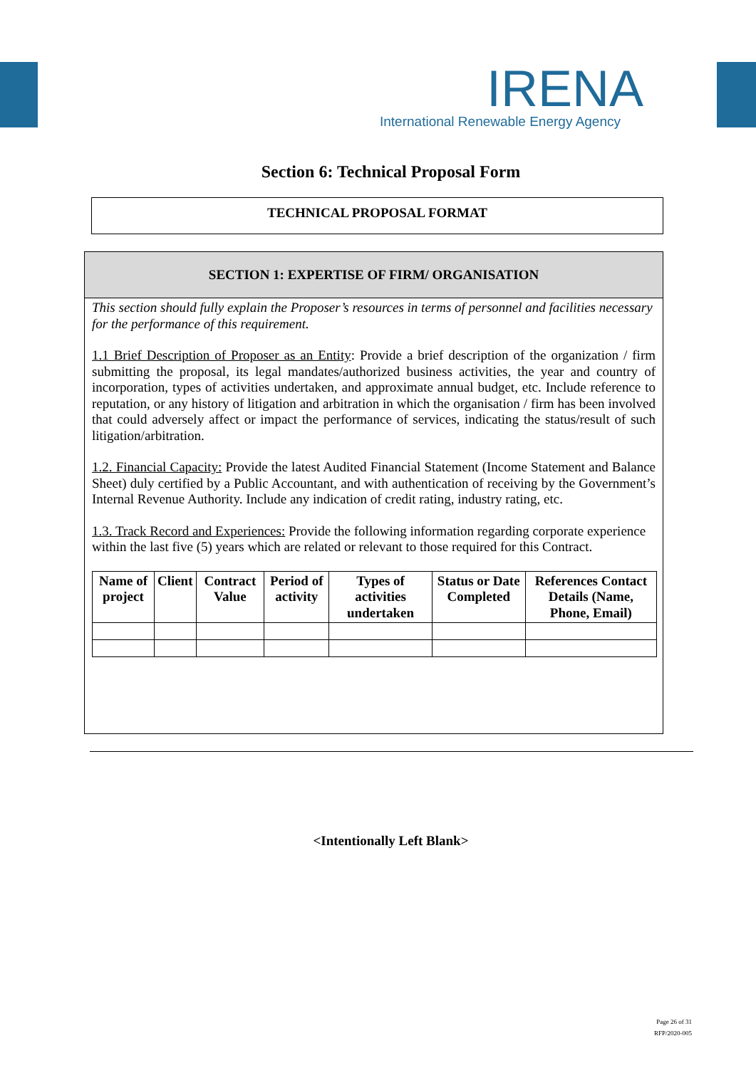IRENA
International Renewable Energy Agency
Section 6: Technical Proposal Form
TECHNICAL PROPOSAL FORMAT
SECTION 1: EXPERTISE OF FIRM/ ORGANISATION
This section should fully explain the Proposer’s resources in terms of personnel and facilities necessary for the performance of this requirement.
1.1 Brief Description of Proposer as an Entity: Provide a brief description of the organization / firm submitting the proposal, its legal mandates/authorized business activities, the year and country of incorporation, types of activities undertaken, and approximate annual budget, etc. Include reference to reputation, or any history of litigation and arbitration in which the organisation / firm has been involved that could adversely affect or impact the performance of services, indicating the status/result of such litigation/arbitration.
1.2. Financial Capacity: Provide the latest Audited Financial Statement (Income Statement and Balance Sheet) duly certified by a Public Accountant, and with authentication of receiving by the Government’s Internal Revenue Authority. Include any indication of credit rating, industry rating, etc.
1.3. Track Record and Experiences: Provide the following information regarding corporate experience within the last five (5) years which are related or relevant to those required for this Contract.
| Name of project | Client | Contract Value | Period of activity | Types of activities undertaken | Status or Date Completed | References Contact Details (Name, Phone, Email) |
| --- | --- | --- | --- | --- | --- | --- |
<Intentionally Left Blank>
Page 26 of 31
RFP/2020-005